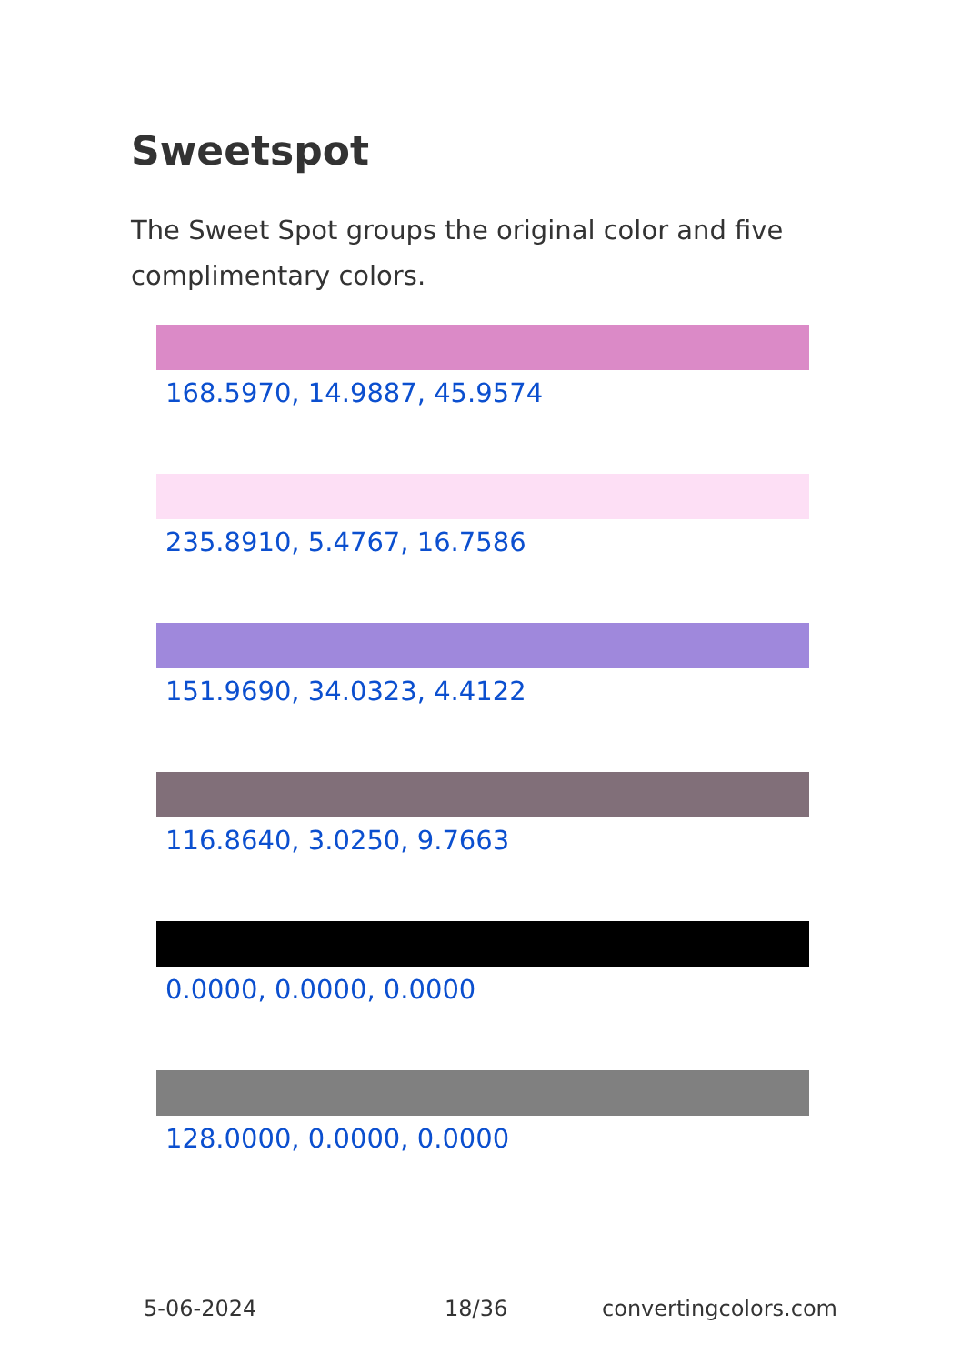Sweetspot
The Sweet Spot groups the original color and five complimentary colors.
168.5970, 14.9887, 45.9574
235.8910, 5.4767, 16.7586
151.9690, 34.0323, 4.4122
116.8640, 3.0250, 9.7663
0.0000, 0.0000, 0.0000
128.0000, 0.0000, 0.0000
5-06-2024 18/36 convertingcolors.com